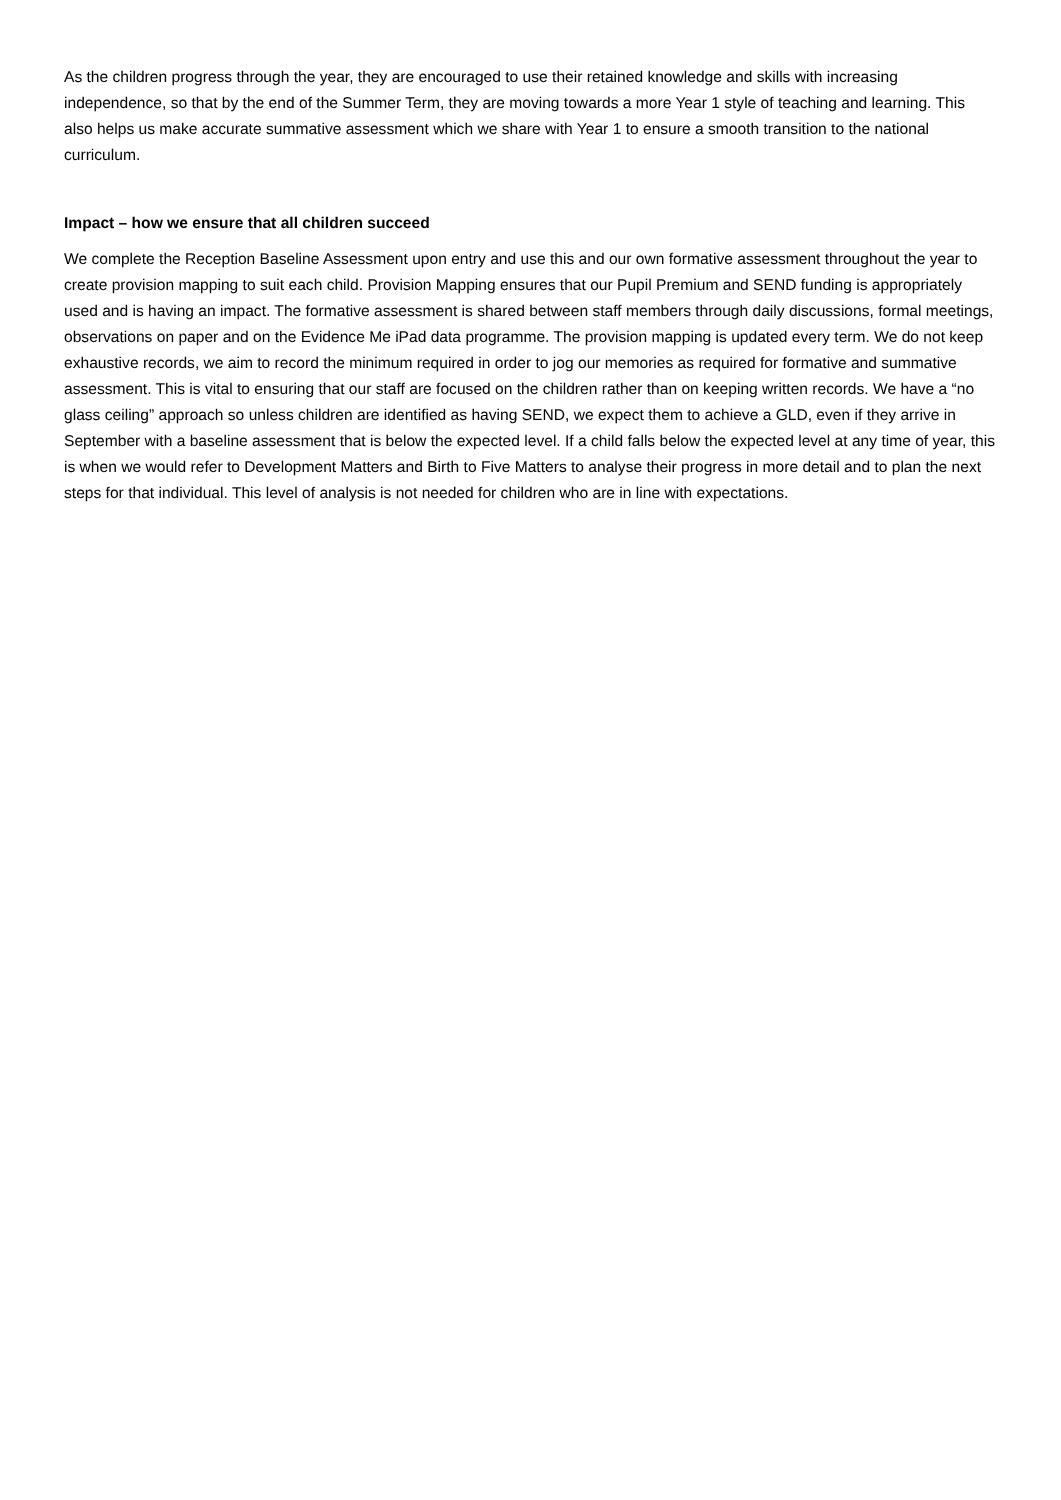As the children progress through the year, they are encouraged to use their retained knowledge and skills with increasing independence, so that by the end of the Summer Term, they are moving towards a more Year 1 style of teaching and learning. This also helps us make accurate summative assessment which we share with Year 1 to ensure a smooth transition to the national curriculum.
Impact – how we ensure that all children succeed
We complete the Reception Baseline Assessment upon entry and use this and our own formative assessment throughout the year to create provision mapping to suit each child. Provision Mapping ensures that our Pupil Premium and SEND funding is appropriately used and is having an impact. The formative assessment is shared between staff members through daily discussions, formal meetings, observations on paper and on the Evidence Me iPad data programme. The provision mapping is updated every term. We do not keep exhaustive records, we aim to record the minimum required in order to jog our memories as required for formative and summative assessment. This is vital to ensuring that our staff are focused on the children rather than on keeping written records. We have a “no glass ceiling” approach so unless children are identified as having SEND, we expect them to achieve a GLD, even if they arrive in September with a baseline assessment that is below the expected level. If a child falls below the expected level at any time of year, this is when we would refer to Development Matters and Birth to Five Matters to analyse their progress in more detail and to plan the next steps for that individual. This level of analysis is not needed for children who are in line with expectations.